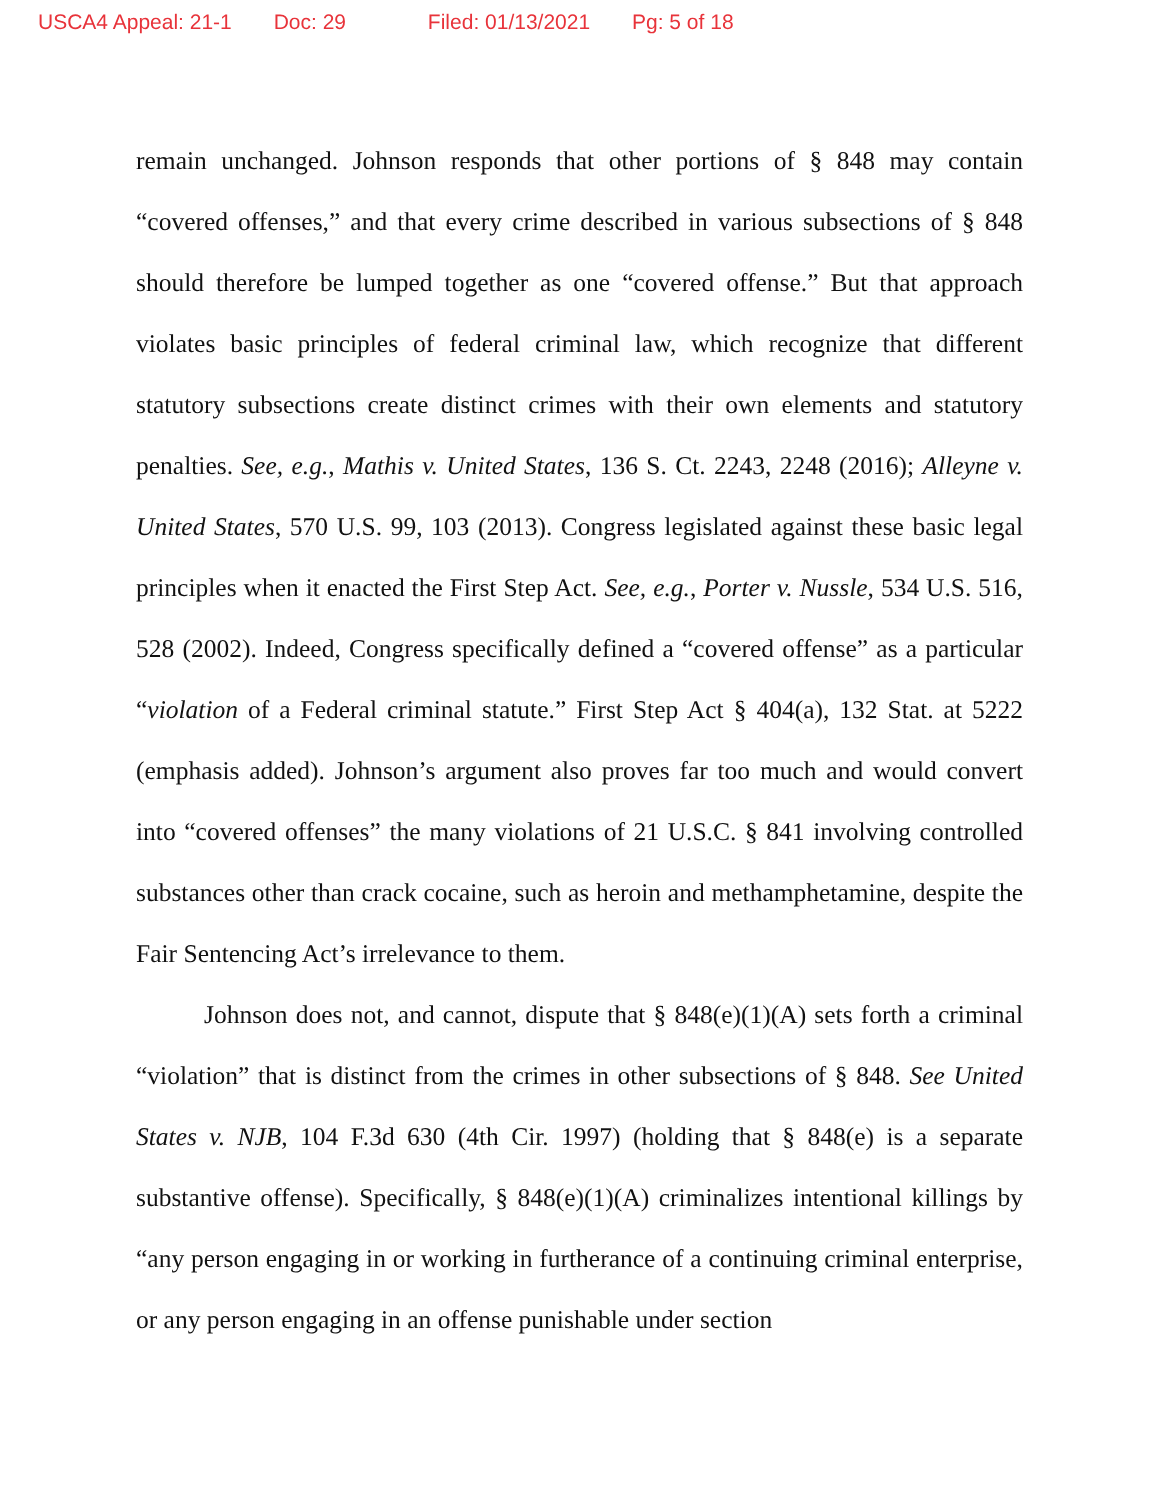USCA4 Appeal: 21-1 Doc: 29 Filed: 01/13/2021 Pg: 5 of 18
remain unchanged. Johnson responds that other portions of § 848 may contain “covered offenses,” and that every crime described in various subsections of § 848 should therefore be lumped together as one “covered offense.” But that approach violates basic principles of federal criminal law, which recognize that different statutory subsections create distinct crimes with their own elements and statutory penalties. See, e.g., Mathis v. United States, 136 S. Ct. 2243, 2248 (2016); Alleyne v. United States, 570 U.S. 99, 103 (2013). Congress legislated against these basic legal principles when it enacted the First Step Act. See, e.g., Porter v. Nussle, 534 U.S. 516, 528 (2002). Indeed, Congress specifically defined a “covered offense” as a particular “violation of a Federal criminal statute.” First Step Act § 404(a), 132 Stat. at 5222 (emphasis added). Johnson’s argument also proves far too much and would convert into “covered offenses” the many violations of 21 U.S.C. § 841 involving controlled substances other than crack cocaine, such as heroin and methamphetamine, despite the Fair Sentencing Act’s irrelevance to them.
Johnson does not, and cannot, dispute that § 848(e)(1)(A) sets forth a criminal “violation” that is distinct from the crimes in other subsections of § 848. See United States v. NJB, 104 F.3d 630 (4th Cir. 1997) (holding that § 848(e) is a separate substantive offense). Specifically, § 848(e)(1)(A) criminalizes intentional killings by “any person engaging in or working in furtherance of a continuing criminal enterprise, or any person engaging in an offense punishable under section